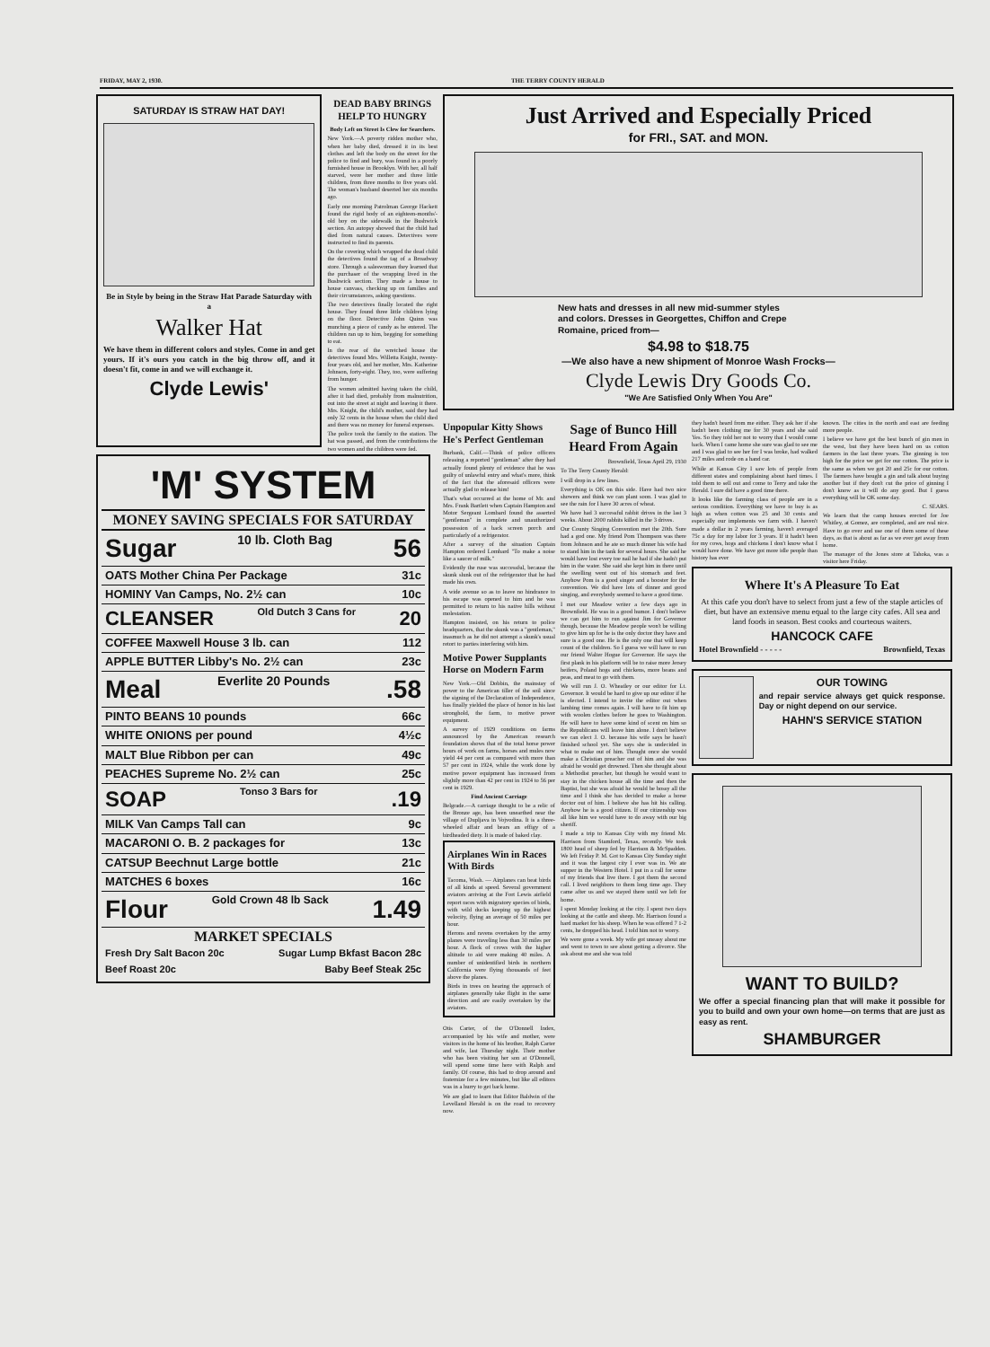FRIDAY, MAY 2, 1930. THE TERRY COUNTY HERALD
SATURDAY IS STRAW HAT DAY!
Be in Style by being in the Straw Hat Parade Saturday with a
Walker Hat
We have them in different colors and styles. Come in and get yours. If it's ours you catch in the big throw off, and it doesn't fit, come in and we will exchange it.
Clyde Lewis'
DEAD BABY BRINGS HELP TO HUNGRY
Body Left on Street Is Clew for Searchers.
New York.—A poverty ridden mother who, when her baby died, dressed it in its best clothes and left the body on the street for the police to find and bury, was found in a poorly furnished house in Brooklyn. With her, all half starved, were her mother and three little children, from three months to five years old. The woman's husband deserted her six months ago.
Early one morning Patrolman George Hackett found the rigid body of an eighteen-months'-old boy on the sidewalk in the Bushwick section. An autopsy showed that the child had died from natural causes. Detectives were instructed to find its parents.
On the covering which wrapped the dead child the detectives found the tag of a Broadway store. Through a saleswoman they learned that the purchaser of the wrapping lived in the Bushwick section. They made a house to house canvass, checking up on families and their circumstances, asking questions.
The two detectives finally located the right house. They found three little children lying on the floor. Detective John Quinn was munching a piece of candy as he entered. The children ran up to him, begging for something to eat.
In the rear of the wretched house the detectives found Mrs. Willetta Knight, twenty-four years old, and her mother, Mrs. Katherine Johnson, forty-eight. They, too, were suffering from hunger.
The women admitted having taken the child, after it had died, probably from malnutrition, out into the street at night and leaving it there. Mrs. Knight, the child's mother, said they had only 32 cents in the house when the child died and there was no money for funeral expenses.
The police took the family to the station. The hat was passed, and from the contributions the two women and the children were fed.
'M' SYSTEM
MONEY SAVING SPECIALS FOR SATURDAY
Sugar 10 lb. Cloth Bag 56
OATS Mother China Per Package 31c
HOMINY Van Camps, No. 2½ can 10c
CLEANSER Old Dutch 3 Cans for 20
COFFEE Maxwell House 3 lb. can 112
APPLE BUTTER Libby's No. 2½ can 23c
Meal Everlite 20 Pounds.58
PINTO BEANS 10 pounds 66c
WHITE ONIONS per pound 4½c
MALT Blue Ribbon per can 49c
PEACHES Supreme No. 2½ can 25c
SOAP Tonso 3 Bars for.19
MILK Van Camps Tall can 9c
MACARONI O. B. 2 packages for 13c
CATSUP Beechnut Large bottle 21c
MATCHES 6 boxes 16c
Flour Gold Crown 48 lb Sack 1.49
MARKET SPECIALS
Fresh Dry Salt Bacon 20c Sugar Lump Bkfast Bacon 28c
Beef Roast 20c Baby Beef Steak 25c
Just Arrived and Especially Priced
for FRI., SAT. and MON.
New hats and dresses in all new mid-summer styles and colors. Dresses in Georgettes, Chiffon and Crepe Romaine, priced from—
$4.98 to $18.75
—We also have a new shipment of Monroe Wash Frocks—
Clyde Lewis Dry Goods Co.
"We Are Satisfied Only When You Are"
Unpopular Kitty Shows He's Perfect Gentleman
Burbank, Calif.—Think of police officers releasing a reported "gentleman" after they had actually found plenty of evidence that he was guilty of unlawful entry and what's more, think of the fact that the aforesaid officers were actually glad to release him!
That's what occurred at the home of Mr. and Mrs. Frank Bartlett when Captain Hampton and Motor Sergeant Lombard found the asserted "gentleman" in complete and unauthorized possession of a back screen porch and particularly of a refrigerator.
After a survey of the situation Captain Hampton ordered Lombard "To make a noise like a saucer of milk."
Evidently the ruse was successful, because the skunk slunk out of the refrigerator that he had made his own.
A wide avenue so as to leave no hindrance to his escape was opened to him and he was permitted to return to his native hills without molestation.
Hampton insisted, on his return to police headquarters, that the skunk was a "gentleman," inasmuch as he did not attempt a skunk's usual retort to parties interfering with him.
Motive Power Supplants Horse on Modern Farm
New York.—Old Dobbin, the mainstay of power to the American tiller of the soil since the signing of the Declaration of Independence, has finally yielded the place of honor in his last stronghold, the farm, to motive power equipment.
A survey of 1929 conditions on farms announced by the American research foundation shows that of the total horse power hours of work on farms, horses and mules now yield 44 per cent as compared with more than 57 per cent in 1924, while the work done by motive power equipment has increased from slightly more than 42 per cent in 1924 to 56 per cent in 1929.
Find Ancient Carriage
Belgrade.—A carriage thought to be a relic of the Bronze age, has been unearthed near the village of Dupljava in Vojvodina. It is a three-wheeled affair and bears an effigy of a birdheaded diety. It is made of baked clay.
Airplanes Win in Races With Birds
Tacoma, Wash. — Airplanes can beat birds of all kinds at speed. Several government aviators arriving at the Fort Lewis airfield report races with migratory species of birds, with wild ducks keeping up the highest velocity, flying an average of 50 miles per hour.
Herons and ravens overtaken by the army planes were traveling less than 30 miles per hour. A flock of crows with the higher altitude to aid were making 40 miles. A number of unidentified birds in northern California were flying thousands of feet above the planes.
Birds in trees on hearing the approach of airplanes generally take flight in the same direction and are easily overtaken by the aviators.
Otis Carter, of the O'Donnell Index, accompanied by his wife and mother, were visitors in the home of his brother, Ralph Carter and wife, last Thursday night. Their mother who has been visiting her son at O'Donnell, will spend some time here with Ralph and family. Of course, this had to drop around and fraternize for a few minutes, but like all editors was in a hurry to get back home.
We are glad to learn that Editor Baldwin of the Levelland Herald is on the road to recovery now.
Sage of Bunco Hill Heard From Again
Brownfield, Texas April 29, 1930
To The Terry County Herald:
I will drop in a few lines.
Everything is OK on this side. Have had two nice showers and think we can plant soon. I was glad to see the rain for I have 30 acres of wheat.
We have had 3 successful rabbit drives in the last 3 weeks. About 2000 rabbits killed in the 3 drives.
Our County Singing Convention met the 20th. Sure had a god one. My friend Pom Thompson was there from Johnson and he ate so much dinner his wife had to stand him in the tank for several hours. She said he would have lost every toe nail he had if she hadn't put him in the water. She said she kept him in there until the swelling went out of his stomach and feet. Anyhow Pom is a good singer and a booster for the convention. We did have lots of dinner and good singing, and everybody seemed to have a good time.
I met our Meadow writer a few days ago in Brownfield. He was in a good humor. I don't believe we can get him to run against Jim for Governor though, because the Meadow people won't be willing to give him up for he is the only doctor they have and sure is a good one. He is the only one that will keep count of the children. So I guess we will have to run our friend Walter Hogue for Governor. He says the first plank in his platform will be to raise more Jersey heifers, Poland hogs and chickens, more beans and peas, and meat to go with them.
We will run J. O. Wheatley or our editor for Lt. Governor. It would be hard to give up our editor if he is elected. I intend to invite the editor out when lambing time comes again. I will have to fit him up with woolen clothes before he goes to Washington. He will have to have some kind of scent on him so the Republicans will leave him alone. I don't believe we can elect J. O. because his wife says he hasn't finished school yet. She says she is undecided in what to make out of him. Thought once she would make a Christian preacher out of him and she was afraid he would get drowned. Then she thought about a Methodist preacher, but though he would want to stay in the chicken house all the time and then the Baptist, but she was afraid he would be bossy all the time and I think she has decided to make a horse doctor out of him. I believe she has hit his calling. Anyhow he is a good citizen. If our citizenship was all like him we would have to do away with our big sheriff.
I made a trip to Kansas City with my friend Mr. Harrison from Stamford, Texas, recently. We took 1800 head of sheep fed by Harrison & McSpadden. We left Friday P. M. Got to Kansas City Sunday night and it was the largest city I ever was in. We ate supper in the Western Hotel. I put in a call for some of my friends that live there. I got them the second call. I lived neighbors to them long time ago. They came after us and we stayed there until we left for home.
I spent Monday looking at the city. I spent two days looking at the cattle and sheep. Mr. Harrison found a hard market for his sheep. When he was offered 7 1-2 cents, he dropped his head. I told him not to worry.
We were gone a week. My wife got uneasy about me and went to town to see about getting a divorce. She ask about me and she was told
they hadn't heard from me either. They ask her if she hadn't been clothing me for 30 years and she said Yes. So they told her not to worry that I would come back. When I came home she sure was glad to see me and I was glad to see her for I was broke, had walked 217 miles and rode on a hand car.
While at Kansas City I saw lots of people from different states and complaining about hard times. I told them to sell out and come to Terry and take the Herald. I sure did have a good time there.
It looks like the farming class of people are in a serious condition. Everything we have to buy is as high as when cotton was 25 and 30 cents and especially our implements we farm with. I haven't made a dollar in 2 years farming, haven't averaged 75c a day for my labor for 3 years. If it hadn't been for my cows, hogs and chickens I don't know what I would have done. We have got more idle people than history has ever
known. The cities in the north and east are feeding more people.
I believe we have got the best bunch of gin men in the west, but they have been hard on us cotton farmers in the last three years. The ginning is too high for the price we get for our cotton. The price is the same as when we got 20 and 25c for our cotton. The farmers have bought a gin and talk about buying another but if they don't cut the price of ginning I don't know as it will do any good. But I guess everything will be OK some day.
C. SEARS.
We learn that the camp houses erected for Joe Whitley, at Gomez, are completed, and are real nice. Have to go over and use one of them some of these days, as that is about as far as we ever get away from home.
The manager of the Jones store at Tahoka, was a visitor here Friday.
Where It's A Pleasure To Eat
At this cafe you don't have to select from just a few of the staple articles of diet, but have an extensive menu equal to the large city cafes. All sea and land foods in season. Best cooks and courteous waiters.
HANCOCK CAFE
Hotel Brownfield - - - - - Brownfield, Texas
OUR TOWING
and repair service always get quick response. Day or night depend on our service.
HAHN'S SERVICE STATION
WANT TO BUILD?
We offer a special financing plan that will make it possible for you to build and own your own home—on terms that are just as easy as rent.
SHAMBURGER